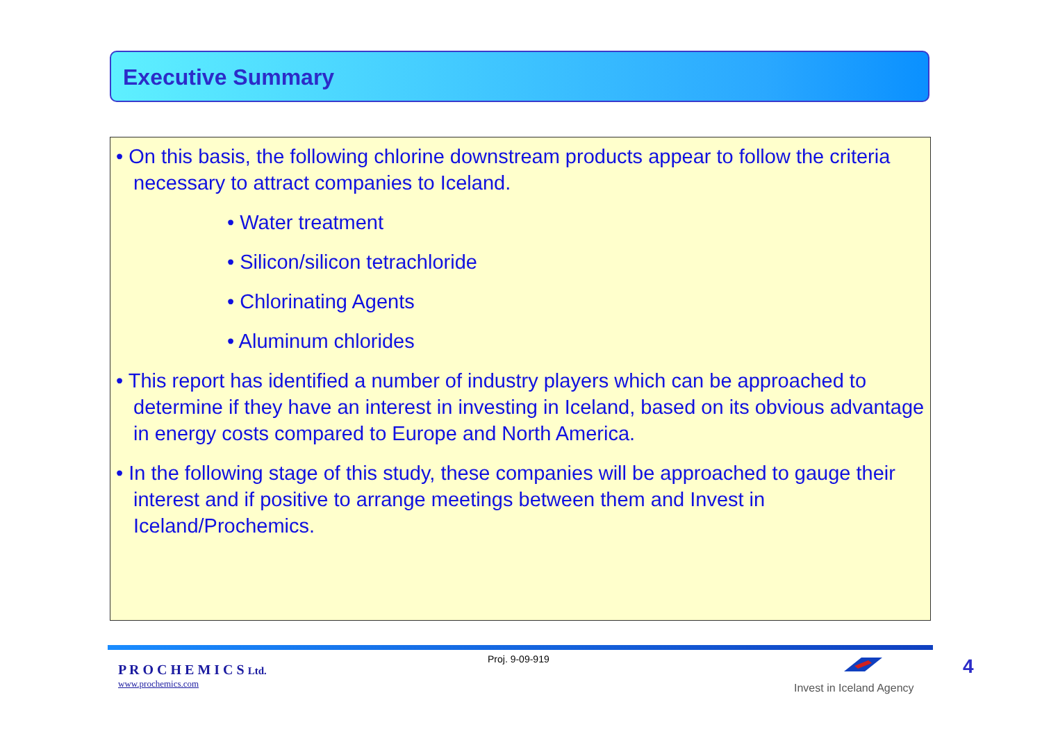Executive Summary
• On this basis, the following chlorine downstream products appear to follow the criteria necessary to attract companies to Iceland.
• Water treatment
• Silicon/silicon tetrachloride
• Chlorinating Agents
• Aluminum chlorides
• This report has identified a number of industry players which can be approached to determine if they have an interest in investing in Iceland, based on its obvious advantage in energy costs compared to Europe and North America.
• In the following stage of this study, these companies will be approached to gauge their interest and if positive to arrange meetings between them and Invest in Iceland/Prochemics.
P R O C H E M I C S Ltd.
www.prochemics.com
Proj. 9-09-919
Invest in Iceland Agency
4